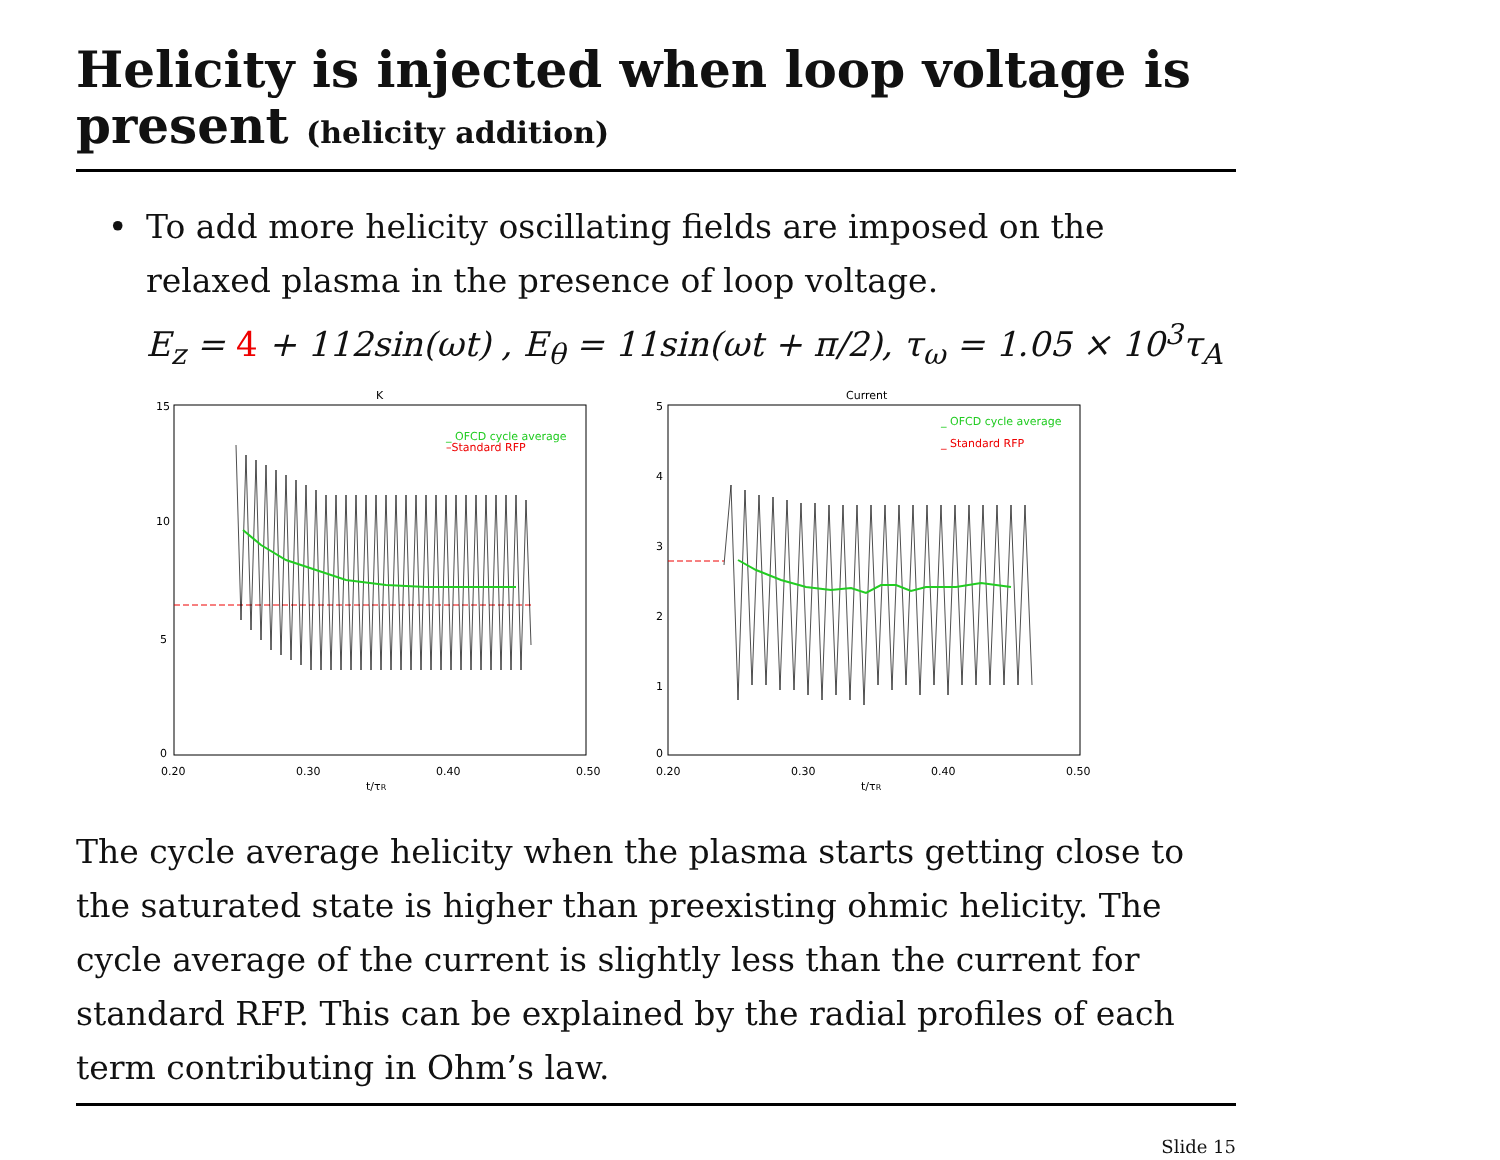Helicity is injected when loop voltage is present (helicity addition)
• To add more helicity oscillating fields are imposed on the relaxed plasma in the presence of loop voltage.
E<sub>z</sub> = 4 + 112sin(ωt) , E<sub>θ</sub> = 11sin(ωt + π/2), τ<sub>ω</sub> = 1.05 × 10<sup>3</sup>τ<sub>A</sub>
K
15
10
5
0
0.20
0.30
0.40
0.50
t/τR
_ OFCD cycle average
–Standard RFP
Current
5
4
3
2
1
0
0.20
0.30
0.40
0.50
t/τR
_ OFCD cycle average
_ Standard RFP
The cycle average helicity when the plasma starts getting close to the saturated state is higher than preexisting ohmic helicity. The cycle average of the current is slightly less than the current for standard RFP. This can be explained by the radial profiles of each term contributing in Ohm’s law.
Slide 15